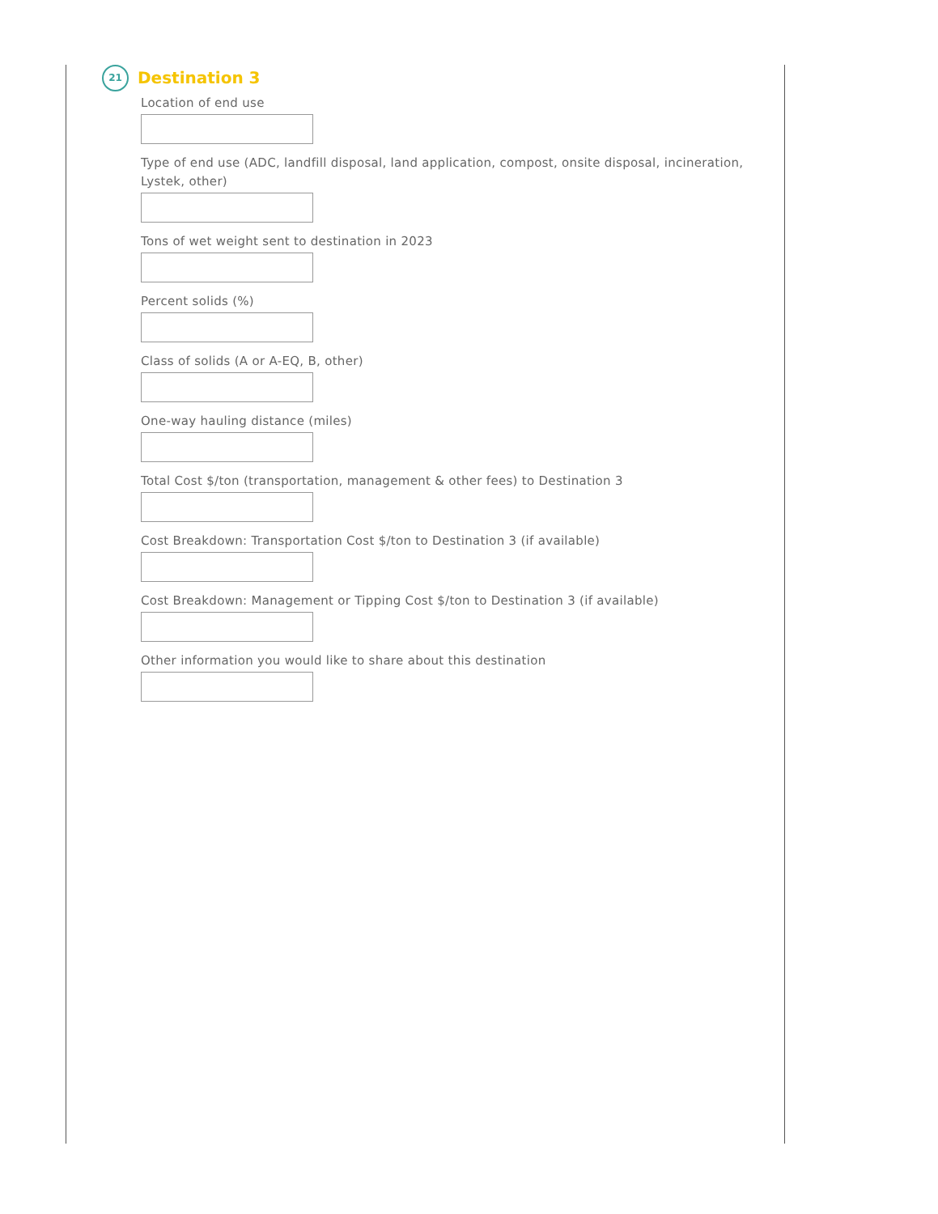21
Destination 3
Location of end use
Type of end use (ADC, landfill disposal, land application, compost, onsite disposal, incineration, Lystek, other)
Tons of wet weight sent to destination in 2023
Percent solids (%)
Class of solids (A or A-EQ, B, other)
One-way hauling distance (miles)
Total Cost $/ton (transportation, management & other fees) to Destination 3
Cost Breakdown: Transportation Cost $/ton to Destination 3 (if available)
Cost Breakdown: Management or Tipping Cost $/ton to Destination 3 (if available)
Other information you would like to share about this destination